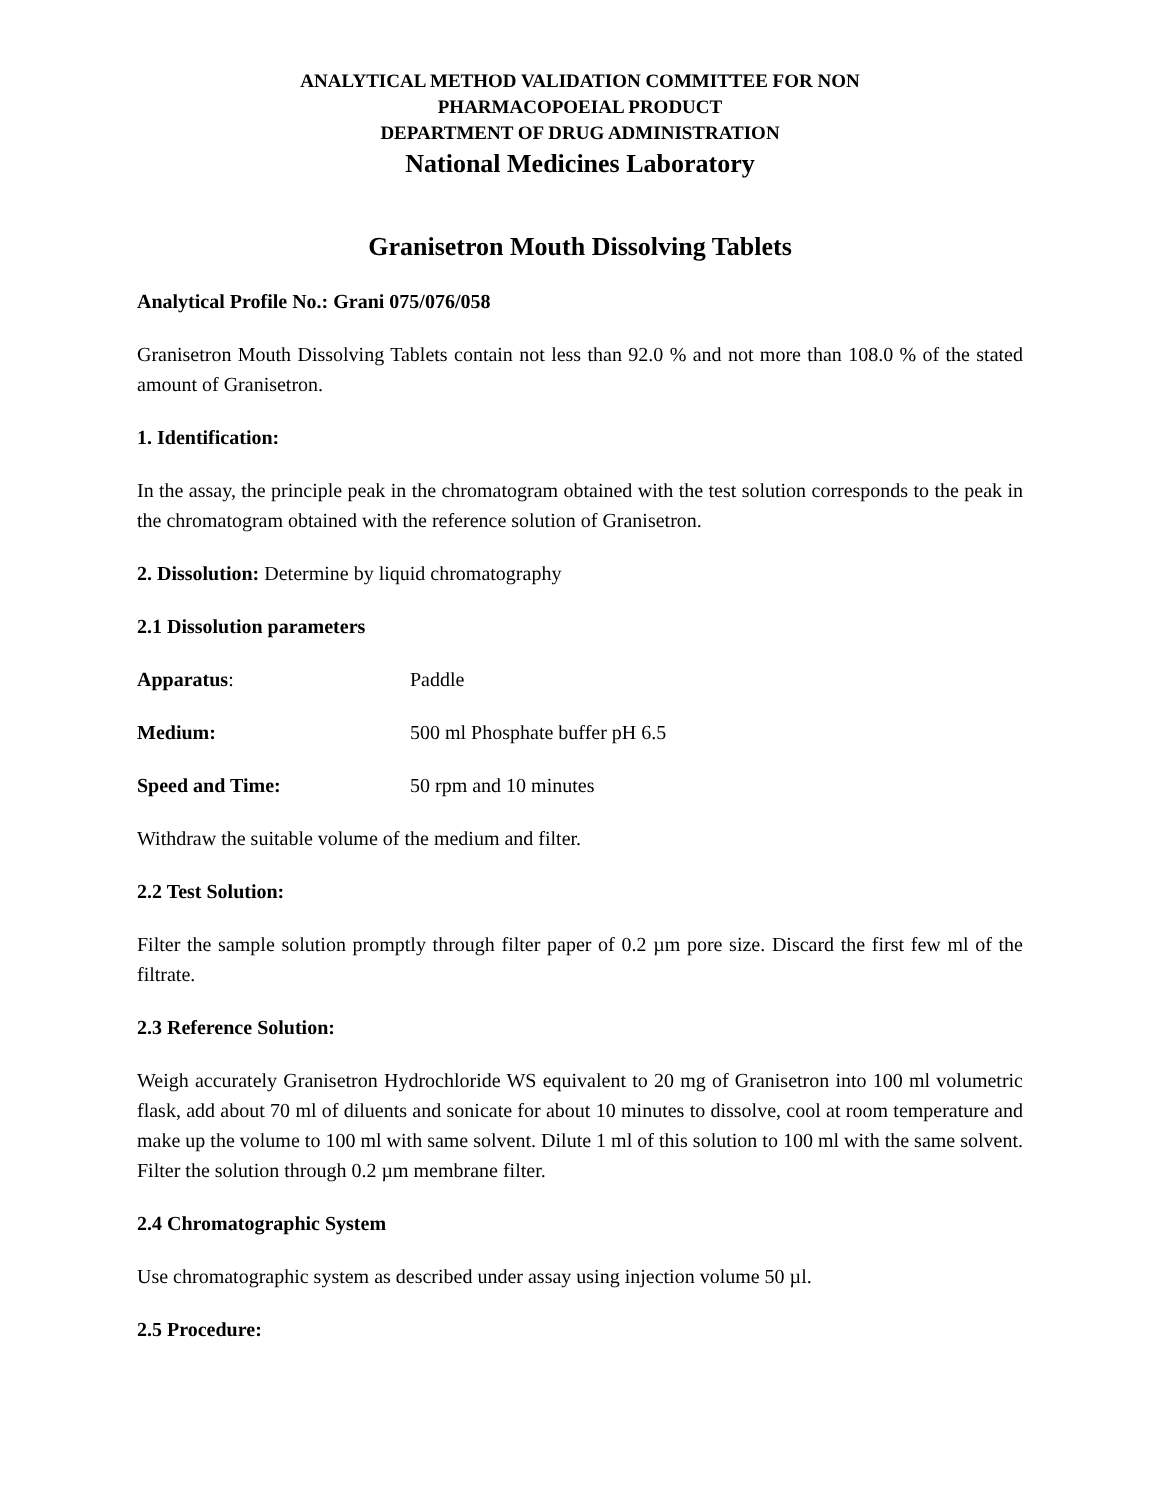ANALYTICAL METHOD VALIDATION COMMITTEE FOR NON
PHARMACOPOEIAL PRODUCT
DEPARTMENT OF DRUG ADMINISTRATION
National Medicines Laboratory
Granisetron Mouth Dissolving Tablets
Analytical Profile No.: Grani 075/076/058
Granisetron Mouth Dissolving Tablets contain not less than 92.0 % and not more than 108.0 % of the stated amount of Granisetron.
1. Identification:
In the assay, the principle peak in the chromatogram obtained with the test solution corresponds to the peak in the chromatogram obtained with the reference solution of Granisetron.
2. Dissolution: Determine by liquid chromatography
2.1 Dissolution parameters
Apparatus: Paddle
Medium: 500 ml Phosphate buffer pH 6.5
Speed and Time: 50 rpm and 10 minutes
Withdraw the suitable volume of the medium and filter.
2.2 Test Solution:
Filter the sample solution promptly through filter paper of 0.2 µm pore size. Discard the first few ml of the filtrate.
2.3 Reference Solution:
Weigh accurately Granisetron Hydrochloride WS equivalent to 20 mg of Granisetron into 100 ml volumetric flask, add about 70 ml of diluents and sonicate for about 10 minutes to dissolve, cool at room temperature and make up the volume to 100 ml with same solvent. Dilute 1 ml of this solution to 100 ml with the same solvent. Filter the solution through 0.2 µm membrane filter.
2.4 Chromatographic System
Use chromatographic system as described under assay using injection volume 50 µl.
2.5 Procedure: